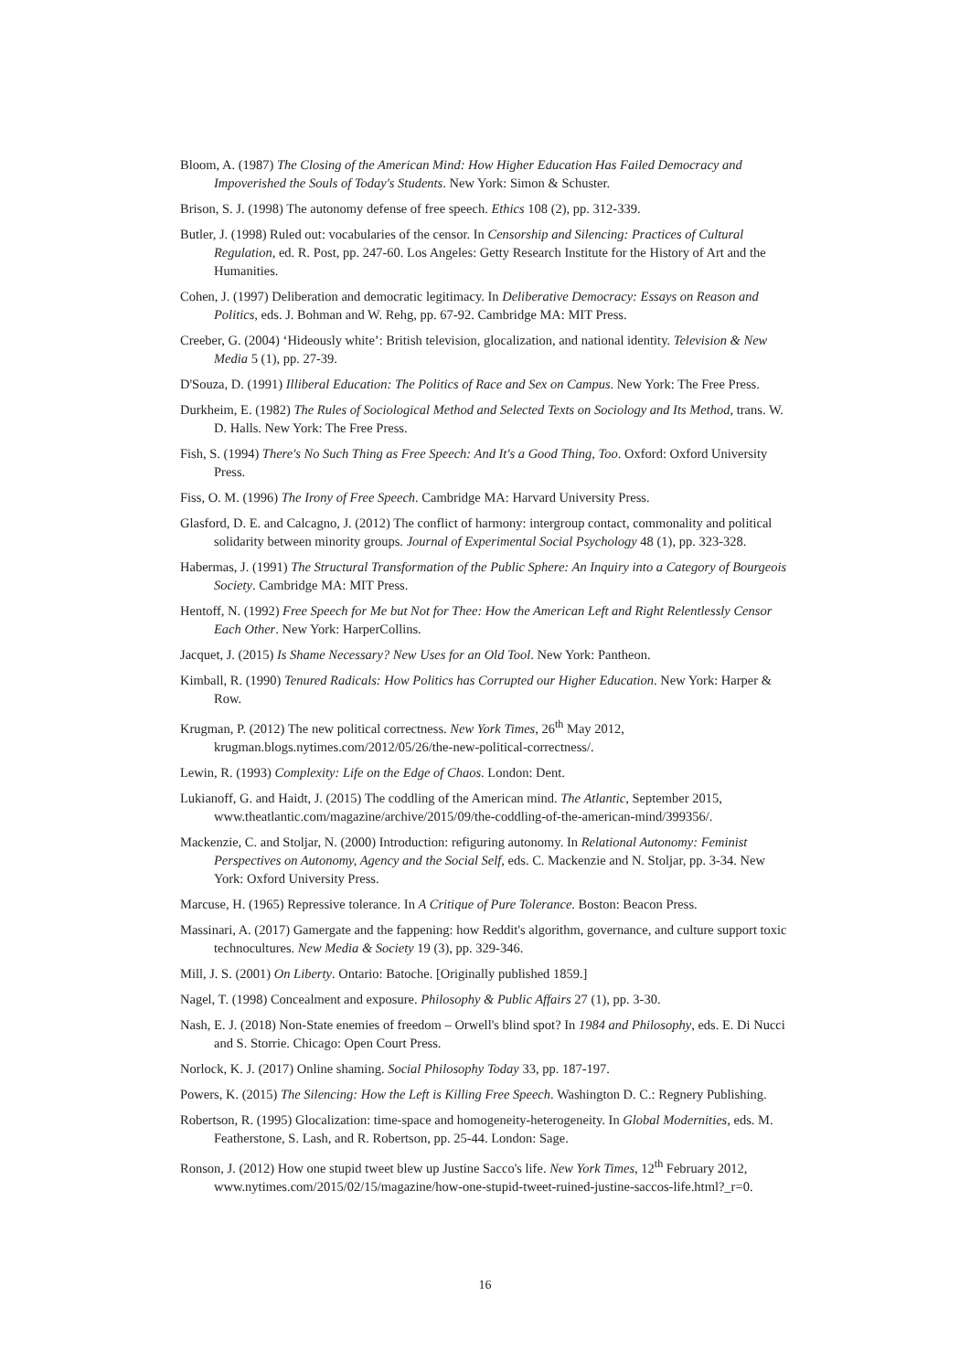Bloom, A. (1987) The Closing of the American Mind: How Higher Education Has Failed Democracy and Impoverished the Souls of Today's Students. New York: Simon & Schuster.
Brison, S. J. (1998) The autonomy defense of free speech. Ethics 108 (2), pp. 312-339.
Butler, J. (1998) Ruled out: vocabularies of the censor. In Censorship and Silencing: Practices of Cultural Regulation, ed. R. Post, pp. 247-60. Los Angeles: Getty Research Institute for the History of Art and the Humanities.
Cohen, J. (1997) Deliberation and democratic legitimacy. In Deliberative Democracy: Essays on Reason and Politics, eds. J. Bohman and W. Rehg, pp. 67-92. Cambridge MA: MIT Press.
Creeber, G. (2004) ‘Hideously white’: British television, glocalization, and national identity. Television & New Media 5 (1), pp. 27-39.
D'Souza, D. (1991) Illiberal Education: The Politics of Race and Sex on Campus. New York: The Free Press.
Durkheim, E. (1982) The Rules of Sociological Method and Selected Texts on Sociology and Its Method, trans. W. D. Halls. New York: The Free Press.
Fish, S. (1994) There's No Such Thing as Free Speech: And It's a Good Thing, Too. Oxford: Oxford University Press.
Fiss, O. M. (1996) The Irony of Free Speech. Cambridge MA: Harvard University Press.
Glasford, D. E. and Calcagno, J. (2012) The conflict of harmony: intergroup contact, commonality and political solidarity between minority groups. Journal of Experimental Social Psychology 48 (1), pp. 323-328.
Habermas, J. (1991) The Structural Transformation of the Public Sphere: An Inquiry into a Category of Bourgeois Society. Cambridge MA: MIT Press.
Hentoff, N. (1992) Free Speech for Me but Not for Thee: How the American Left and Right Relentlessly Censor Each Other. New York: HarperCollins.
Jacquet, J. (2015) Is Shame Necessary? New Uses for an Old Tool. New York: Pantheon.
Kimball, R. (1990) Tenured Radicals: How Politics has Corrupted our Higher Education. New York: Harper & Row.
Krugman, P. (2012) The new political correctness. New York Times, 26<sup>th</sup> May 2012, krugman.blogs.nytimes.com/2012/05/26/the-new-political-correctness/.
Lewin, R. (1993) Complexity: Life on the Edge of Chaos. London: Dent.
Lukianoff, G. and Haidt, J. (2015) The coddling of the American mind. The Atlantic, September 2015, www.theatlantic.com/magazine/archive/2015/09/the-coddling-of-the-american-mind/399356/.
Mackenzie, C. and Stoljar, N. (2000) Introduction: refiguring autonomy. In Relational Autonomy: Feminist Perspectives on Autonomy, Agency and the Social Self, eds. C. Mackenzie and N. Stoljar, pp. 3-34. New York: Oxford University Press.
Marcuse, H. (1965) Repressive tolerance. In A Critique of Pure Tolerance. Boston: Beacon Press.
Massinari, A. (2017) Gamergate and the fappening: how Reddit's algorithm, governance, and culture support toxic technocultures. New Media & Society 19 (3), pp. 329-346.
Mill, J. S. (2001) On Liberty. Ontario: Batoche. [Originally published 1859.]
Nagel, T. (1998) Concealment and exposure. Philosophy & Public Affairs 27 (1), pp. 3-30.
Nash, E. J. (2018) Non-State enemies of freedom – Orwell's blind spot? In 1984 and Philosophy, eds. E. Di Nucci and S. Storrie. Chicago: Open Court Press.
Norlock, K. J. (2017) Online shaming. Social Philosophy Today 33, pp. 187-197.
Powers, K. (2015) The Silencing: How the Left is Killing Free Speech. Washington D. C.: Regnery Publishing.
Robertson, R. (1995) Glocalization: time-space and homogeneity-heterogeneity. In Global Modernities, eds. M. Featherstone, S. Lash, and R. Robertson, pp. 25-44. London: Sage.
Ronson, J. (2012) How one stupid tweet blew up Justine Sacco's life. New York Times, 12<sup>th</sup> February 2012, www.nytimes.com/2015/02/15/magazine/how-one-stupid-tweet-ruined-justine-saccos-life.html?_r=0.
16